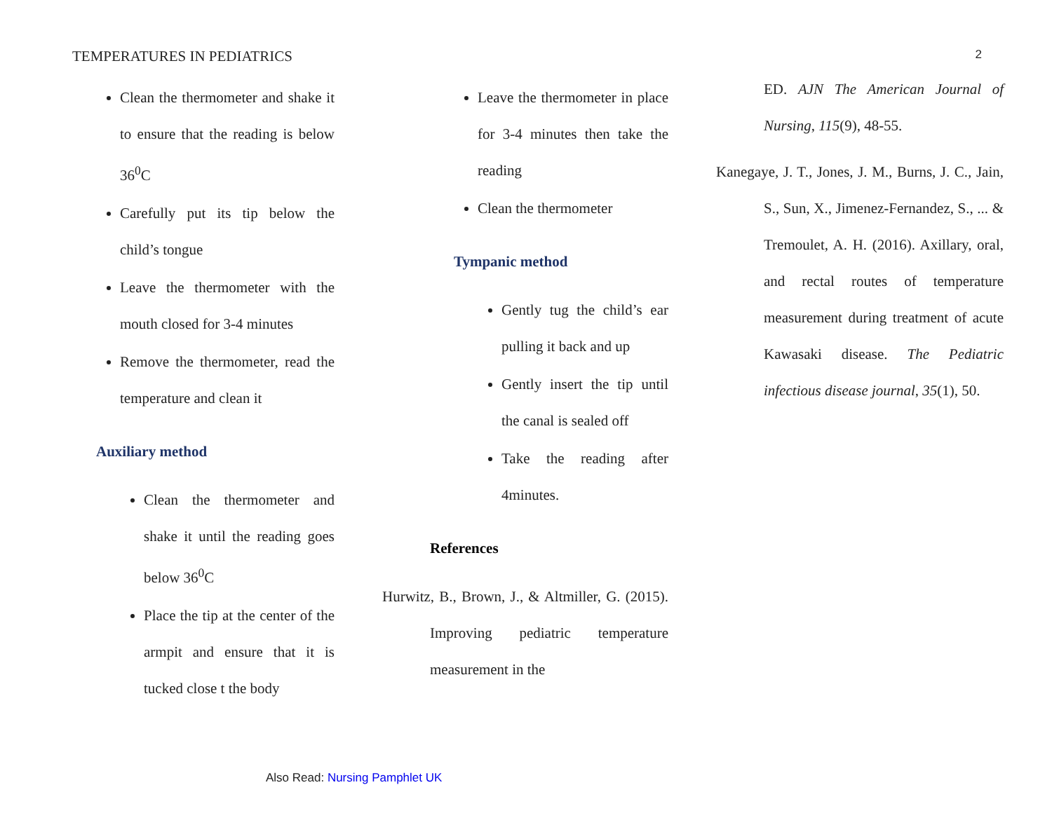TEMPERATURES IN PEDIATRICS 2
Clean the thermometer and shake it to ensure that the reading is below 36<sup>0</sup>C
Carefully put its tip below the child’s tongue
Leave the thermometer with the mouth closed for 3-4 minutes
Remove the thermometer, read the temperature and clean it
Auxiliary method
Clean the thermometer and shake it until the reading goes below 36<sup>0</sup>C
Place the tip at the center of the armpit and ensure that it is tucked close t the body
Leave the thermometer in place for 3-4 minutes then take the reading
Clean the thermometer
Tympanic method
Gently tug the child’s ear pulling it back and up
Gently insert the tip until the canal is sealed off
Take the reading after 4minutes.
References
Hurwitz, B., Brown, J., & Altmiller, G. (2015). Improving pediatric temperature measurement in the
ED. AJN The American Journal of Nursing, 115(9), 48-55.
Kanegaye, J. T., Jones, J. M., Burns, J. C., Jain, S., Sun, X., Jimenez-Fernandez, S., ... & Tremoulet, A. H. (2016). Axillary, oral, and rectal routes of temperature measurement during treatment of acute Kawasaki disease. The Pediatric infectious disease journal, 35(1), 50.
Also Read: Nursing Pamphlet UK